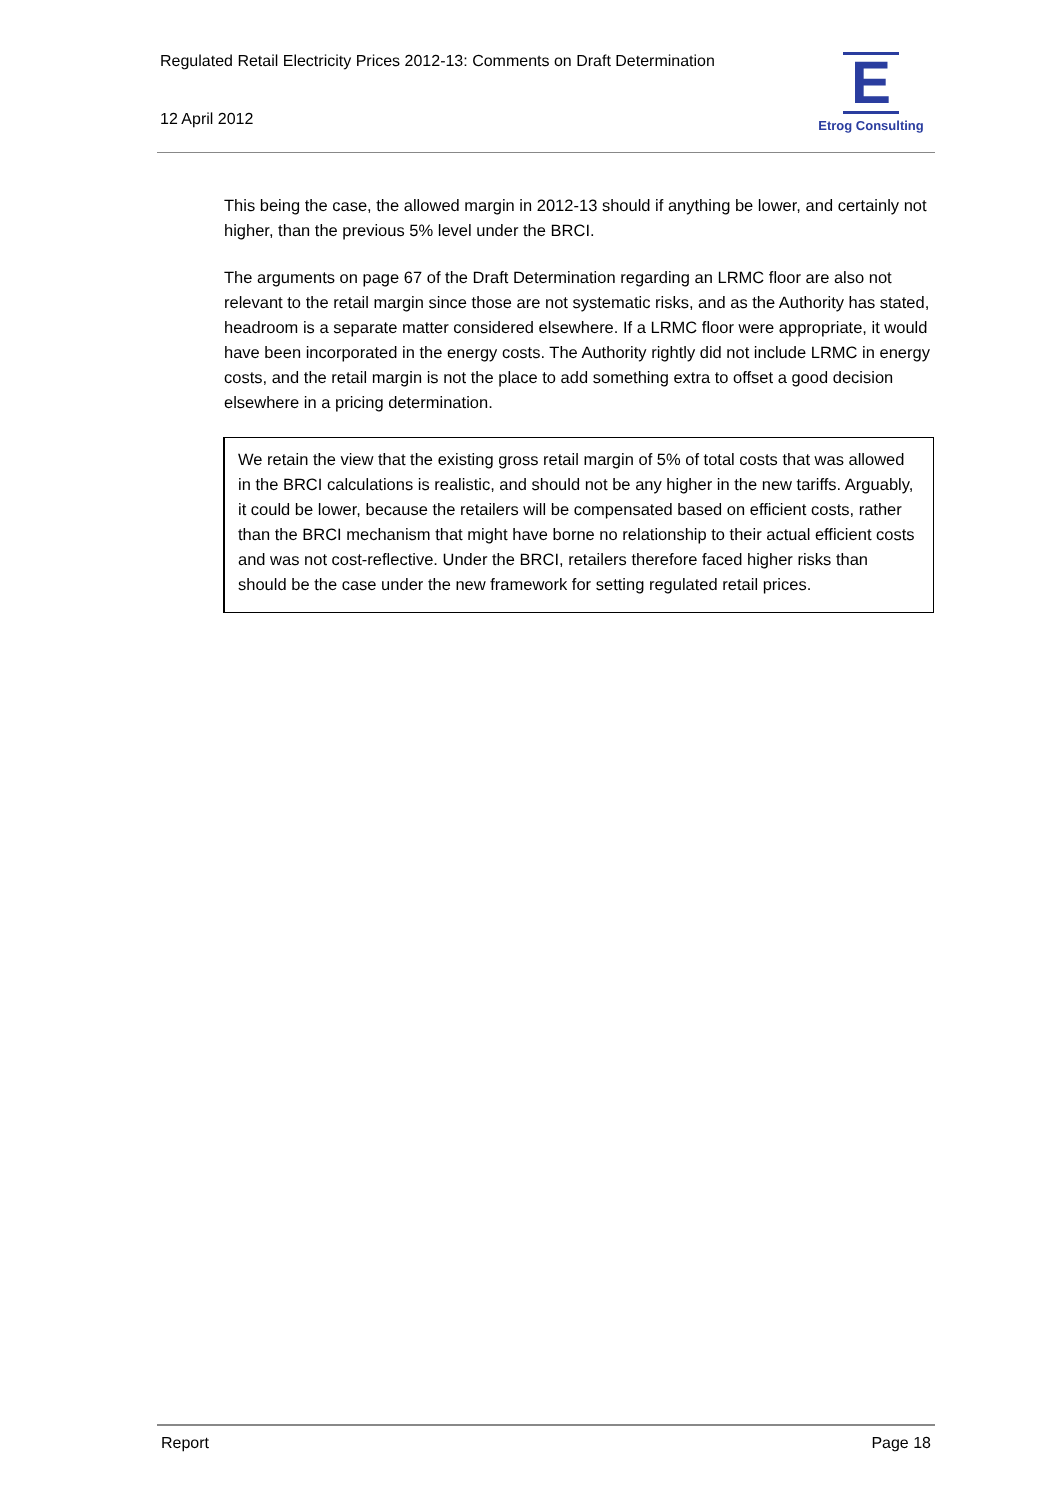Regulated Retail Electricity Prices 2012-13: Comments on Draft Determination
12 April 2012
E
Etrog Consulting
This being the case, the allowed margin in 2012-13 should if anything be lower, and certainly not higher, than the previous 5% level under the BRCI.
The arguments on page 67 of the Draft Determination regarding an LRMC floor are also not relevant to the retail margin since those are not systematic risks, and as the Authority has stated, headroom is a separate matter considered elsewhere. If a LRMC floor were appropriate, it would have been incorporated in the energy costs. The Authority rightly did not include LRMC in energy costs, and the retail margin is not the place to add something extra to offset a good decision elsewhere in a pricing determination.
We retain the view that the existing gross retail margin of 5% of total costs that was allowed in the BRCI calculations is realistic, and should not be any higher in the new tariffs. Arguably, it could be lower, because the retailers will be compensated based on efficient costs, rather than the BRCI mechanism that might have borne no relationship to their actual efficient costs and was not cost-reflective. Under the BRCI, retailers therefore faced higher risks than should be the case under the new framework for setting regulated retail prices.
Report Page 18